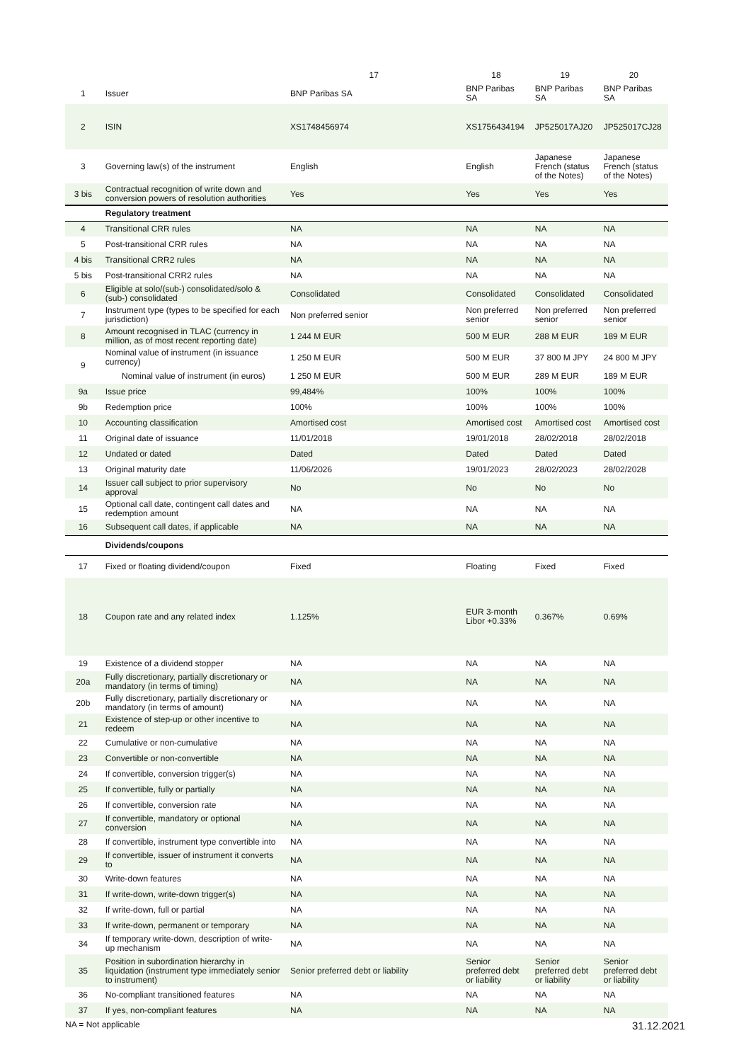| | | 17 | 18 | 19 | 20 |
| --- | --- | --- | --- | --- | --- |
| 1 | Issuer | BNP Paribas SA | BNP Paribas SA | BNP Paribas SA | BNP Paribas SA |
| 2 | ISIN | XS1748456974 | XS1756434194 | JP525017AJ20 | JP525017CJ28 |
| 3 | Governing law(s) of the instrument | English | English | Japanese French (status of the Notes) | Japanese French (status of the Notes) |
| 3 bis | Contractual recognition of write down and conversion powers of resolution authorities | Yes | Yes | Yes | Yes |
| | Regulatory treatment | | | | |
| 4 | Transitional CRR rules | NA | NA | NA | NA |
| 5 | Post-transitional CRR rules | NA | NA | NA | NA |
| 4 bis | Transitional CRR2 rules | NA | NA | NA | NA |
| 5 bis | Post-transitional CRR2 rules | NA | NA | NA | NA |
| 6 | Eligible at solo/(sub-) consolidated/solo & (sub-) consolidated | Consolidated | Consolidated | Consolidated | Consolidated |
| 7 | Instrument type (types to be specified for each jurisdiction) | Non preferred senior | Non preferred senior | Non preferred senior | Non preferred senior |
| 8 | Amount recognised in TLAC (currency in million, as of most recent reporting date) | 1 244 M EUR | 500 M EUR | 288 M EUR | 189 M EUR |
| 9 | Nominal value of instrument (in issuance currency) | 1 250 M EUR | 500 M EUR | 37 800 M JPY | 24 800 M JPY |
| | Nominal value of instrument (in euros) | 1 250 M EUR | 500 M EUR | 289 M EUR | 189 M EUR |
| 9a | Issue price | 99,484% | 100% | 100% | 100% |
| 9b | Redemption price | 100% | 100% | 100% | 100% |
| 10 | Accounting classification | Amortised cost | Amortised cost | Amortised cost | Amortised cost |
| 11 | Original date of issuance | 11/01/2018 | 19/01/2018 | 28/02/2018 | 28/02/2018 |
| 12 | Undated or dated | Dated | Dated | Dated | Dated |
| 13 | Original maturity date | 11/06/2026 | 19/01/2023 | 28/02/2023 | 28/02/2028 |
| 14 | Issuer call subject to prior supervisory approval | No | No | No | No |
| 15 | Optional call date, contingent call dates and redemption amount | NA | NA | NA | NA |
| 16 | Subsequent call dates, if applicable | NA | NA | NA | NA |
| | Dividends/coupons | | | | |
| 17 | Fixed or floating dividend/coupon | Fixed | Floating | Fixed | Fixed |
| 18 | Coupon rate and any related index | 1.125% | EUR 3-month Libor +0.33% | 0.367% | 0.69% |
| 19 | Existence of a dividend stopper | NA | NA | NA | NA |
| 20a | Fully discretionary, partially discretionary or mandatory (in terms of timing) | NA | NA | NA | NA |
| 20b | Fully discretionary, partially discretionary or mandatory (in terms of amount) | NA | NA | NA | NA |
| 21 | Existence of step-up or other incentive to redeem | NA | NA | NA | NA |
| 22 | Cumulative or non-cumulative | NA | NA | NA | NA |
| 23 | Convertible or non-convertible | NA | NA | NA | NA |
| 24 | If convertible, conversion trigger(s) | NA | NA | NA | NA |
| 25 | If convertible, fully or partially | NA | NA | NA | NA |
| 26 | If convertible, conversion rate | NA | NA | NA | NA |
| 27 | If convertible, mandatory or optional conversion | NA | NA | NA | NA |
| 28 | If convertible, instrument type convertible into | NA | NA | NA | NA |
| 29 | If convertible, issuer of instrument it converts to | NA | NA | NA | NA |
| 30 | Write-down features | NA | NA | NA | NA |
| 31 | If write-down, write-down trigger(s) | NA | NA | NA | NA |
| 32 | If write-down, full or partial | NA | NA | NA | NA |
| 33 | If write-down, permanent or temporary | NA | NA | NA | NA |
| 34 | If temporary write-down, description of write-up mechanism | NA | NA | NA | NA |
| 35 | Position in subordination hierarchy in liquidation (instrument type immediately senior to instrument) | Senior preferred debt or liability | Senior preferred debt or liability | Senior preferred debt or liability | Senior preferred debt or liability |
| 36 | No-compliant transitioned features | NA | NA | NA | NA |
| 37 | If yes, non-compliant features | NA | NA | NA | NA |
NA = Not applicable 31.12.2021